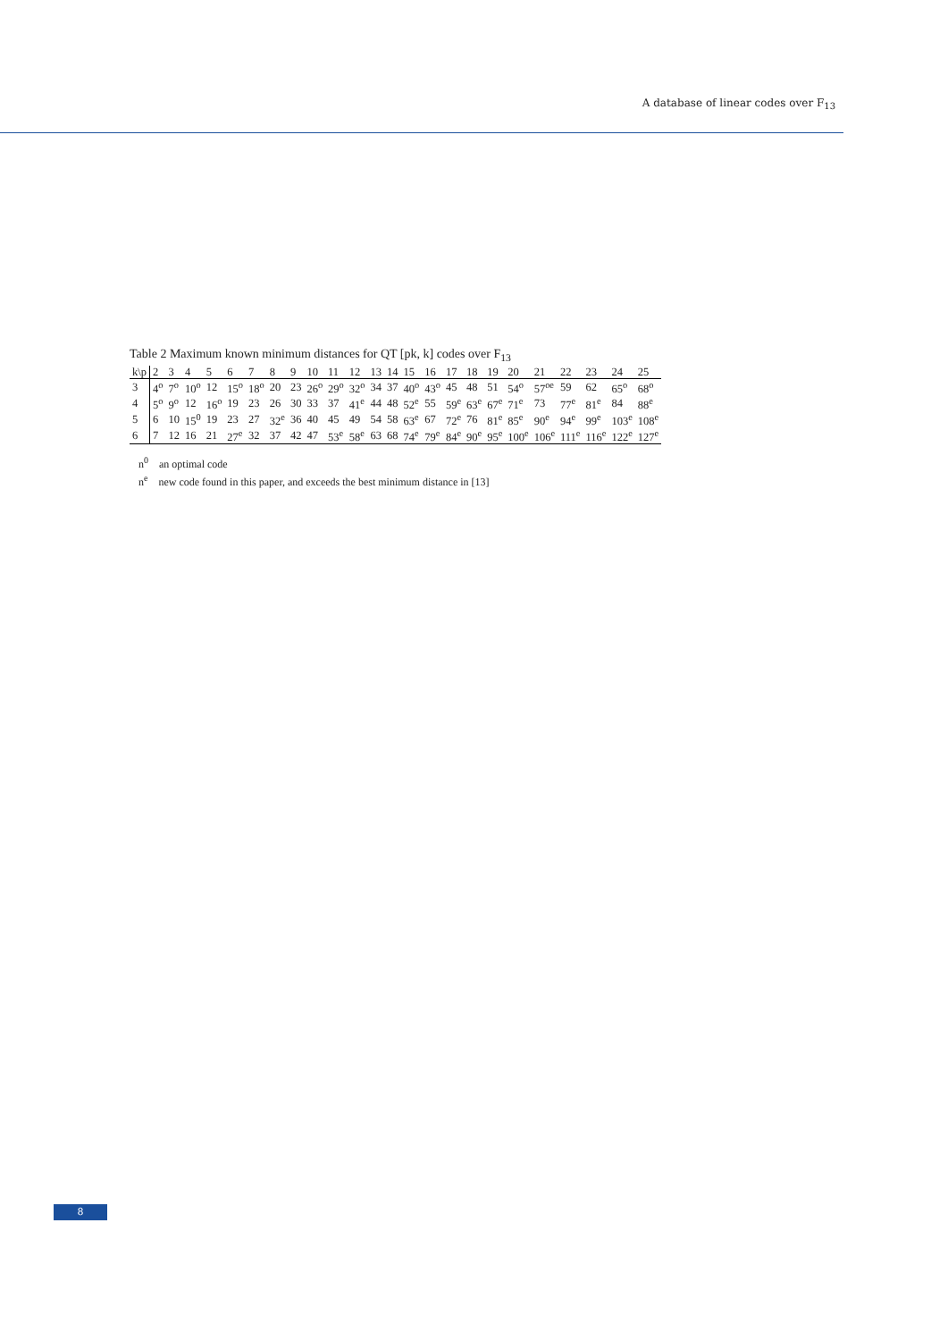A database of linear codes over F<sub>13</sub>
Table 2 Maximum known minimum distances for QT [pk, k] codes over F<sub>13</sub>
| k\p | 2 | 3 | 4 | 5 | 6 | 7 | 8 | 9 | 10 | 11 | 12 | 13 | 14 | 15 | 16 | 17 | 18 | 19 | 20 | 21 | 22 | 23 | 24 | 25 |
| 3 | 4<sup>o</sup> | 7<sup>o</sup> | 10<sup>o</sup> | 12 | 15<sup>o</sup> | 18<sup>o</sup> | 20 | 23 | 26<sup>o</sup> | 29<sup>o</sup> | 32<sup>o</sup> | 34 | 37 | 40<sup>o</sup> | 43<sup>o</sup> | 45 | 48 | 51 | 54<sup>o</sup> | 57<sup>oe</sup> | 59 | 62 | 65<sup>o</sup> | 68<sup>o</sup> |
| 4 | 5<sup>o</sup> | 9<sup>o</sup> | 12 | 16<sup>o</sup> | 19 | 23 | 26 | 30 | 33 | 37 | 41<sup>e</sup> | 44 | 48 | 52<sup>e</sup> | 55 | 59<sup>e</sup> | 63<sup>e</sup> | 67<sup>e</sup> | 71<sup>e</sup> | 73 | 77<sup>e</sup> | 81<sup>e</sup> | 84 | 88<sup>e</sup> |
| 5 | 6 | 10 | 15<sup>0</sup> | 19 | 23 | 27 | 32<sup>e</sup> | 36 | 40 | 45 | 49 | 54 | 58 | 63<sup>e</sup> | 67 | 72<sup>e</sup> | 76 | 81<sup>e</sup> | 85<sup>e</sup> | 90<sup>e</sup> | 94<sup>e</sup> | 99<sup>e</sup> | 103<sup>e</sup> | 108<sup>e</sup> |
| 6 | 7 | 12 | 16 | 21 | 27<sup>e</sup> | 32 | 37 | 42 | 47 | 53<sup>e</sup> | 58<sup>e</sup> | 63 | 68 | 74<sup>e</sup> | 79<sup>e</sup> | 84<sup>e</sup> | 90<sup>e</sup> | 95<sup>e</sup> | 100<sup>e</sup> | 106<sup>e</sup> | 111<sup>e</sup> | 116<sup>e</sup> | 122<sup>e</sup> | 127<sup>e</sup> |
n<sup>0</sup> an optimal code
n<sup>e</sup> new code found in this paper, and exceeds the best minimum distance in [13]
8